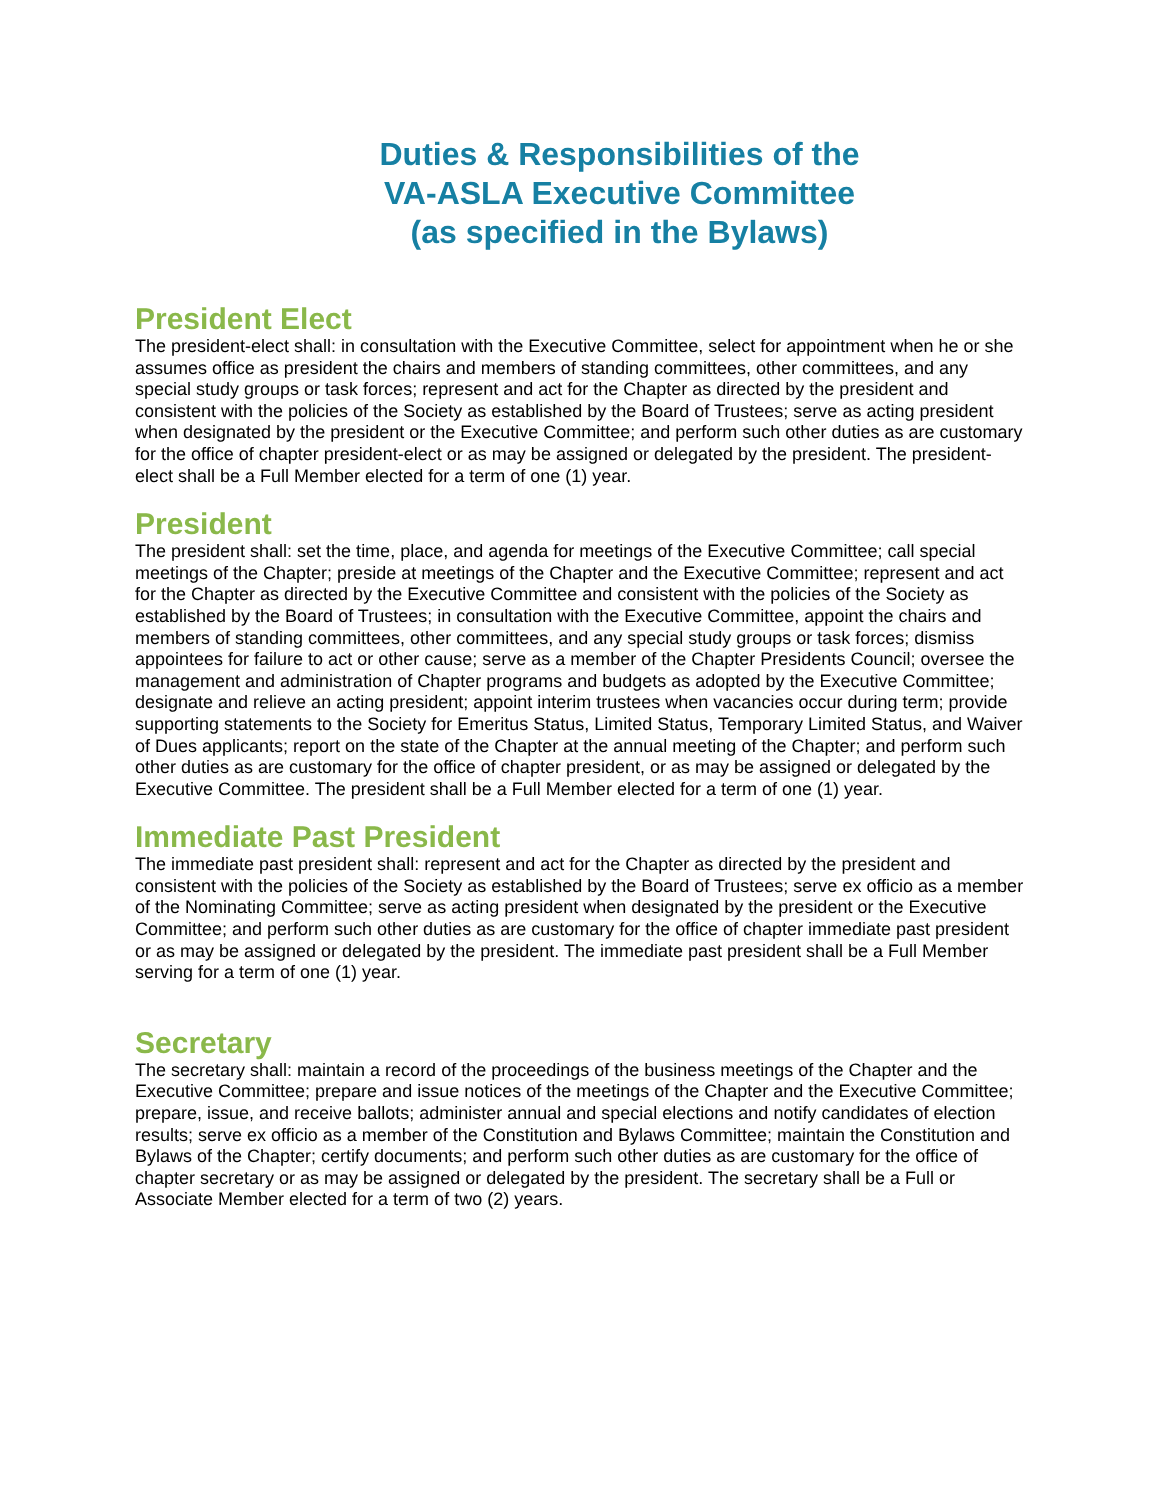Duties & Responsibilities of the
VA-ASLA Executive Committee
(as specified in the Bylaws)
President Elect
The president-elect shall: in consultation with the Executive Committee, select for appointment when he or she assumes office as president the chairs and members of standing committees, other committees, and any special study groups or task forces; represent and act for the Chapter as directed by the president and consistent with the policies of the Society as established by the Board of Trustees; serve as acting president when designated by the president or the Executive Committee; and perform such other duties as are customary for the office of chapter president-elect or as may be assigned or delegated by the president. The president-elect shall be a Full Member elected for a term of one (1) year.
President
The president shall: set the time, place, and agenda for meetings of the Executive Committee; call special meetings of the Chapter; preside at meetings of the Chapter and the Executive Committee; represent and act for the Chapter as directed by the Executive Committee and consistent with the policies of the Society as established by the Board of Trustees; in consultation with the Executive Committee, appoint the chairs and members of standing committees, other committees, and any special study groups or task forces; dismiss appointees for failure to act or other cause; serve as a member of the Chapter Presidents Council; oversee the management and administration of Chapter programs and budgets as adopted by the Executive Committee; designate and relieve an acting president; appoint interim trustees when vacancies occur during term; provide supporting statements to the Society for Emeritus Status, Limited Status, Temporary Limited Status, and Waiver of Dues applicants; report on the state of the Chapter at the annual meeting of the Chapter; and perform such other duties as are customary for the office of chapter president, or as may be assigned or delegated by the Executive Committee. The president shall be a Full Member elected for a term of one (1) year.
Immediate Past President
The immediate past president shall: represent and act for the Chapter as directed by the president and consistent with the policies of the Society as established by the Board of Trustees; serve ex officio as a member of the Nominating Committee; serve as acting president when designated by the president or the Executive Committee; and perform such other duties as are customary for the office of chapter immediate past president or as may be assigned or delegated by the president. The immediate past president shall be a Full Member serving for a term of one (1) year.
Secretary
The secretary shall: maintain a record of the proceedings of the business meetings of the Chapter and the Executive Committee; prepare and issue notices of the meetings of the Chapter and the Executive Committee; prepare, issue, and receive ballots; administer annual and special elections and notify candidates of election results; serve ex officio as a member of the Constitution and Bylaws Committee; maintain the Constitution and Bylaws of the Chapter; certify documents; and perform such other duties as are customary for the office of chapter secretary or as may be assigned or delegated by the president. The secretary shall be a Full or Associate Member elected for a term of two (2) years.